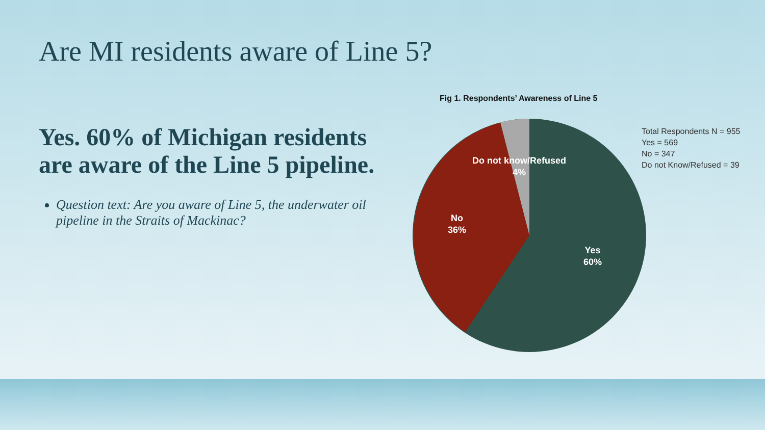Are MI residents aware of Line 5?
Yes. 60% of Michigan residents are aware of the Line 5 pipeline.
Question text: Are you aware of Line 5, the underwater oil pipeline in the Straits of Mackinac?
Fig 1. Respondents’ Awareness of Line 5
Do not know/Refused
4%
No
36%
Yes
60%
Total Respondents N = 955
Yes = 569
No = 347
Do not Know/Refused = 39